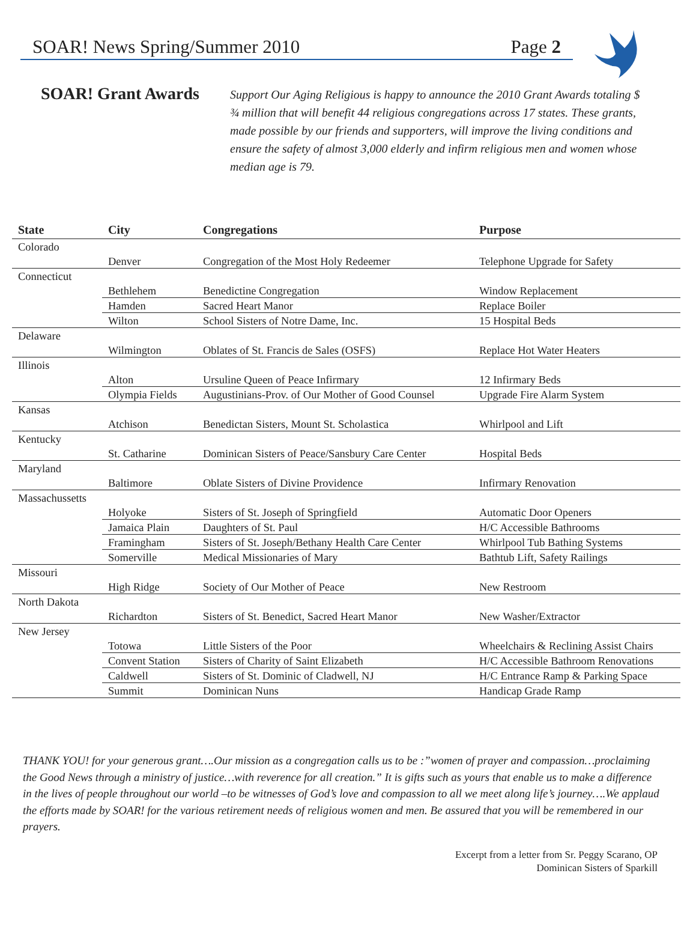SOAR! News Spring/Summer 2010 Page 2
SOAR! Grant Awards
Support Our Aging Religious is happy to announce the 2010 Grant Awards totaling $ ¾ million that will benefit 44 religious congregations across 17 states. These grants, made possible by our friends and supporters, will improve the living conditions and ensure the safety of almost 3,000 elderly and infirm religious men and women whose median age is 79.
| State | City | Congregations | Purpose |
| --- | --- | --- | --- |
| Colorado | | | |
| | Denver | Congregation of the Most Holy Redeemer | Telephone Upgrade for Safety |
| Connecticut | | | |
| | Bethlehem | Benedictine Congregation | Window Replacement |
| | Hamden | Sacred Heart Manor | Replace Boiler |
| | Wilton | School Sisters of Notre Dame, Inc. | 15 Hospital Beds |
| Delaware | | | |
| | Wilmington | Oblates of St. Francis de Sales (OSFS) | Replace Hot Water Heaters |
| Illinois | | | |
| | Alton | Ursuline Queen of Peace Infirmary | 12 Infirmary Beds |
| | Olympia Fields | Augustinians-Prov. of Our Mother of Good Counsel | Upgrade Fire Alarm System |
| Kansas | | | |
| | Atchison | Benedictan Sisters, Mount St. Scholastica | Whirlpool and Lift |
| Kentucky | | | |
| | St. Catharine | Dominican Sisters of Peace/Sansbury Care Center | Hospital Beds |
| Maryland | | | |
| | Baltimore | Oblate Sisters of Divine Providence | Infirmary Renovation |
| Massachussetts | | | |
| | Holyoke | Sisters of St. Joseph of Springfield | Automatic Door Openers |
| | Jamaica Plain | Daughters of St. Paul | H/C Accessible Bathrooms |
| | Framingham | Sisters of St. Joseph/Bethany Health Care Center | Whirlpool Tub Bathing Systems |
| | Somerville | Medical Missionaries of Mary | Bathtub Lift, Safety Railings |
| Missouri | | | |
| | High Ridge | Society of Our Mother of Peace | New Restroom |
| North Dakota | | | |
| | Richardton | Sisters of St. Benedict, Sacred Heart Manor | New Washer/Extractor |
| New Jersey | | | |
| | Totowa | Little Sisters of the Poor | Wheelchairs & Reclining Assist Chairs |
| | Convent Station | Sisters of Charity of Saint Elizabeth | H/C Accessible Bathroom Renovations |
| | Caldwell | Sisters of St. Dominic of Cladwell, NJ | H/C Entrance Ramp & Parking Space |
| | Summit | Dominican Nuns | Handicap Grade Ramp |
THANK YOU! for your generous grant….Our mission as a congregation calls us to be :”women of prayer and compassion…proclaiming the Good News through a ministry of justice…with reverence for all creation.” It is gifts such as yours that enable us to make a difference in the lives of people throughout our world –to be witnesses of God’s love and compassion to all we meet along life’s journey….We applaud the efforts made by SOAR! for the various retirement needs of religious women and men. Be assured that you will be remembered in our prayers.
Excerpt from a letter from Sr. Peggy Scarano, OP
Dominican Sisters of Sparkill